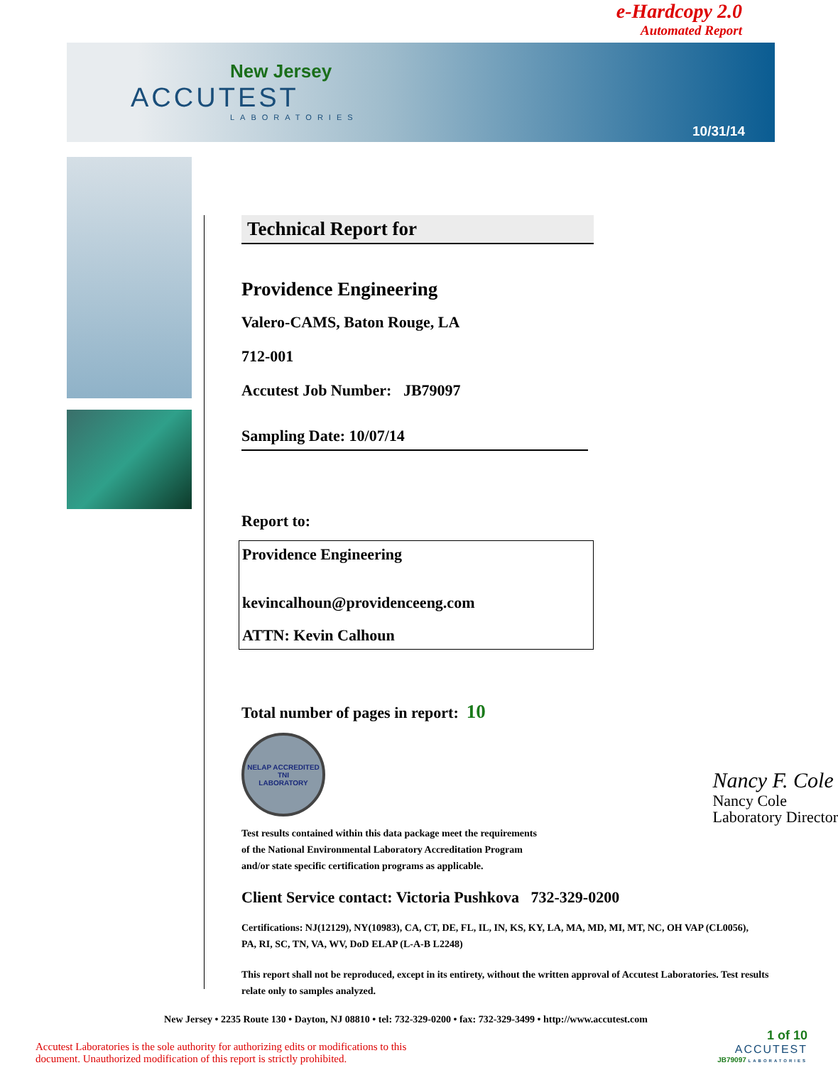e-Hardcopy 2.0
Automated Report
New Jersey
ACCUTEST
LABORATORIES
10/31/14
Technical Report for
Providence Engineering
Valero-CAMS, Baton Rouge, LA
712-001
Accutest Job Number: JB79097
Sampling Date: 10/07/14
Report to:
Providence Engineering
kevincalhoun@providenceeng.com
ATTN: Kevin Calhoun
Total number of pages in report: 10
NELAP ACCREDITED
TNI
LABORATORY
Test results contained within this data package meet the requirements
of the National Environmental Laboratory Accreditation Program
and/or state specific certification programs as applicable.
Nancy F. Cole
Nancy Cole
Laboratory Director
Client Service contact: Victoria Pushkova 732-329-0200
Certifications: NJ(12129), NY(10983), CA, CT, DE, FL, IL, IN, KS, KY, LA, MA, MD, MI, MT, NC, OH VAP (CL0056), PA, RI, SC, TN, VA, WV, DoD ELAP (L-A-B L2248)
This report shall not be reproduced, except in its entirety, without the written approval of Accutest Laboratories. Test results relate only to samples analyzed.
New Jersey • 2235 Route 130 • Dayton, NJ 08810 • tel: 732-329-0200 • fax: 732-329-3499 • http://www.accutest.com
Accutest Laboratories is the sole authority for authorizing edits or modifications to this
document. Unauthorized modification of this report is strictly prohibited.
1 of 10
ACCUTEST
JB79097 LABORATORIES